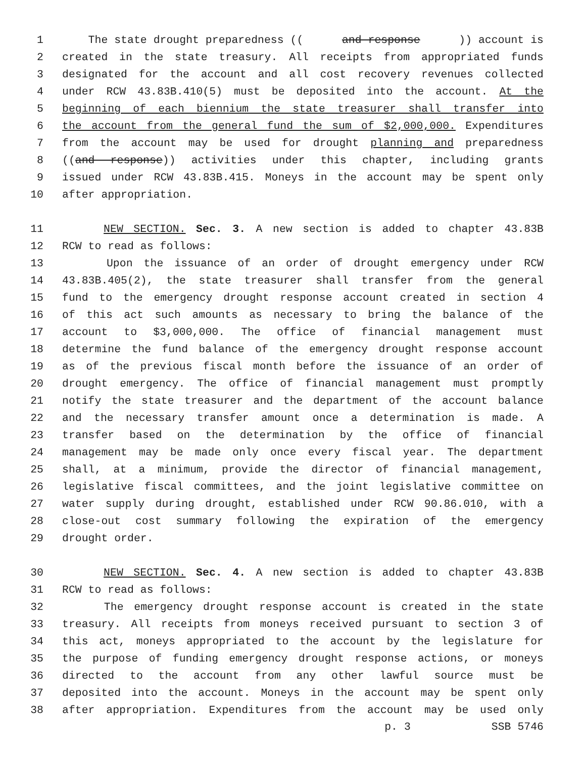1 The state drought preparedness ((and response)) account is
2 created in the state treasury. All receipts from appropriated funds
3 designated for the account and all cost recovery revenues collected
4 under RCW 43.83B.410(5) must be deposited into the account. At the
5 beginning of each biennium the state treasurer shall transfer into
6 the account from the general fund the sum of $2,000,000. Expenditures
7 from the account may be used for drought planning and preparedness
8 ((and response)) activities under this chapter, including grants
9 issued under RCW 43.83B.415. Moneys in the account may be spent only
10 after appropriation.
11 NEW SECTION. Sec. 3. A new section is added to chapter 43.83B
12 RCW to read as follows:
13 Upon the issuance of an order of drought emergency under RCW
14 43.83B.405(2), the state treasurer shall transfer from the general
15 fund to the emergency drought response account created in section 4
16 of this act such amounts as necessary to bring the balance of the
17 account to $3,000,000. The office of financial management must
18 determine the fund balance of the emergency drought response account
19 as of the previous fiscal month before the issuance of an order of
20 drought emergency. The office of financial management must promptly
21 notify the state treasurer and the department of the account balance
22 and the necessary transfer amount once a determination is made. A
23 transfer based on the determination by the office of financial
24 management may be made only once every fiscal year. The department
25 shall, at a minimum, provide the director of financial management,
26 legislative fiscal committees, and the joint legislative committee on
27 water supply during drought, established under RCW 90.86.010, with a
28 close-out cost summary following the expiration of the emergency
29 drought order.
30 NEW SECTION. Sec. 4. A new section is added to chapter 43.83B
31 RCW to read as follows:
32 The emergency drought response account is created in the state
33 treasury. All receipts from moneys received pursuant to section 3 of
34 this act, moneys appropriated to the account by the legislature for
35 the purpose of funding emergency drought response actions, or moneys
36 directed to the account from any other lawful source must be
37 deposited into the account. Moneys in the account may be spent only
38 after appropriation. Expenditures from the account may be used only
p. 3 SSB 5746